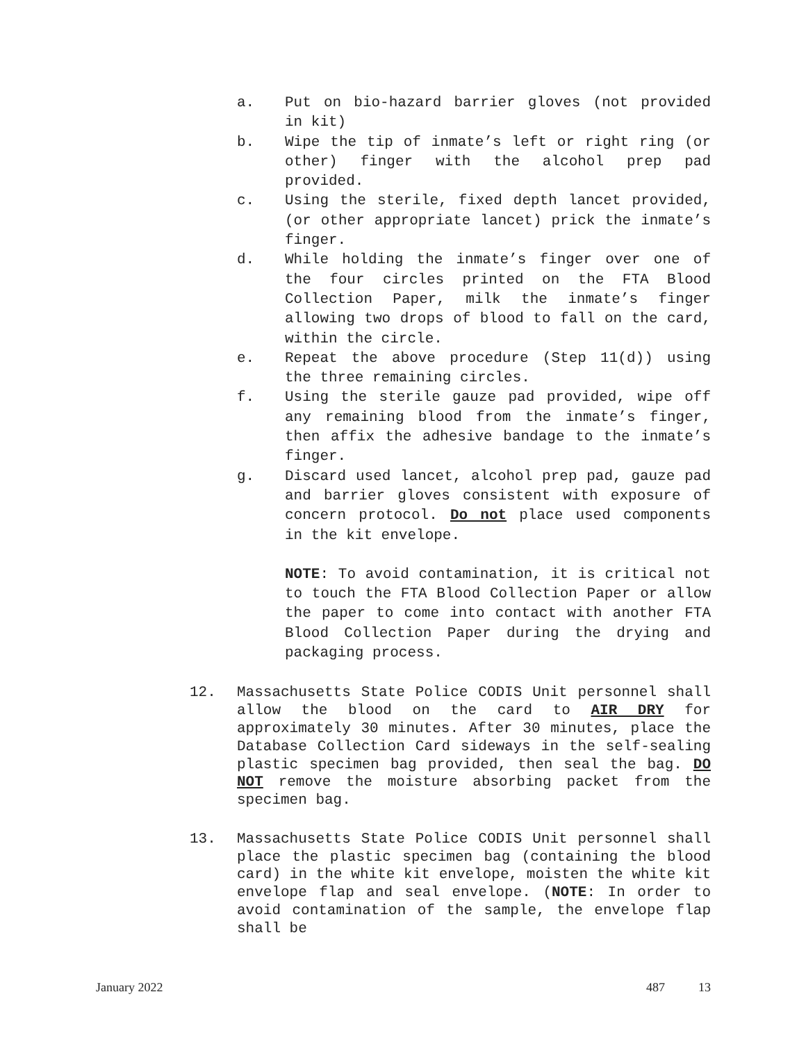a. Put on bio-hazard barrier gloves (not provided in kit)
b. Wipe the tip of inmate’s left or right ring (or other) finger with the alcohol prep pad provided.
c. Using the sterile, fixed depth lancet provided, (or other appropriate lancet) prick the inmate’s finger.
d. While holding the inmate’s finger over one of the four circles printed on the FTA Blood Collection Paper, milk the inmate’s finger allowing two drops of blood to fall on the card, within the circle.
e. Repeat the above procedure (Step 11(d)) using the three remaining circles.
f. Using the sterile gauze pad provided, wipe off any remaining blood from the inmate’s finger, then affix the adhesive bandage to the inmate’s finger.
g. Discard used lancet, alcohol prep pad, gauze pad and barrier gloves consistent with exposure of concern protocol. Do not place used components in the kit envelope.
NOTE: To avoid contamination, it is critical not to touch the FTA Blood Collection Paper or allow the paper to come into contact with another FTA Blood Collection Paper during the drying and packaging process.
12. Massachusetts State Police CODIS Unit personnel shall allow the blood on the card to AIR DRY for approximately 30 minutes. After 30 minutes, place the Database Collection Card sideways in the self-sealing plastic specimen bag provided, then seal the bag. DO NOT remove the moisture absorbing packet from the specimen bag.
13. Massachusetts State Police CODIS Unit personnel shall place the plastic specimen bag (containing the blood card) in the white kit envelope, moisten the white kit envelope flap and seal envelope. (NOTE: In order to avoid contamination of the sample, the envelope flap shall be
January 2022 487 13